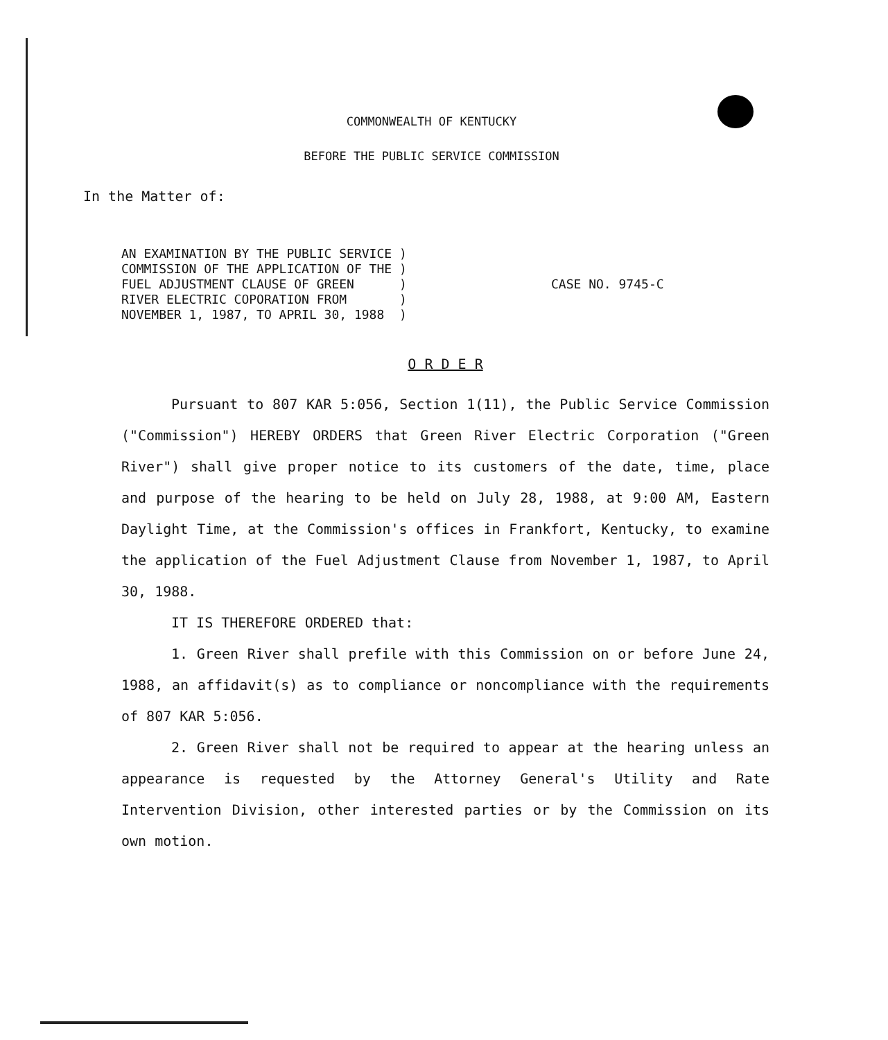COMMONWEALTH OF KENTUCKY
BEFORE THE PUBLIC SERVICE COMMISSION
In the Matter of:
AN EXAMINATION BY THE PUBLIC SERVICE )
COMMISSION OF THE APPLICATION OF THE )
FUEL ADJUSTMENT CLAUSE OF GREEN )
RIVER ELECTRIC COPORATION FROM )
NOVEMBER 1, 1987, TO APRIL 30, 1988 )
CASE NO. 9745-C
O R D E R
Pursuant to 807 KAR 5:056, Section 1(11), the Public Service Commission ("Commission") HEREBY ORDERS that Green River Electric Corporation ("Green River") shall give proper notice to its customers of the date, time, place and purpose of the hearing to be held on July 28, 1988, at 9:00 AM, Eastern Daylight Time, at the Commission's offices in Frankfort, Kentucky, to examine the application of the Fuel Adjustment Clause from November 1, 1987, to April 30, 1988.
IT IS THEREFORE ORDERED that:
1. Green River shall prefile with this Commission on or before June 24, 1988, an affidavit(s) as to compliance or noncompliance with the requirements of 807 KAR 5:056.
2. Green River shall not be required to appear at the hearing unless an appearance is requested by the Attorney General's Utility and Rate Intervention Division, other interested parties or by the Commission on its own motion.